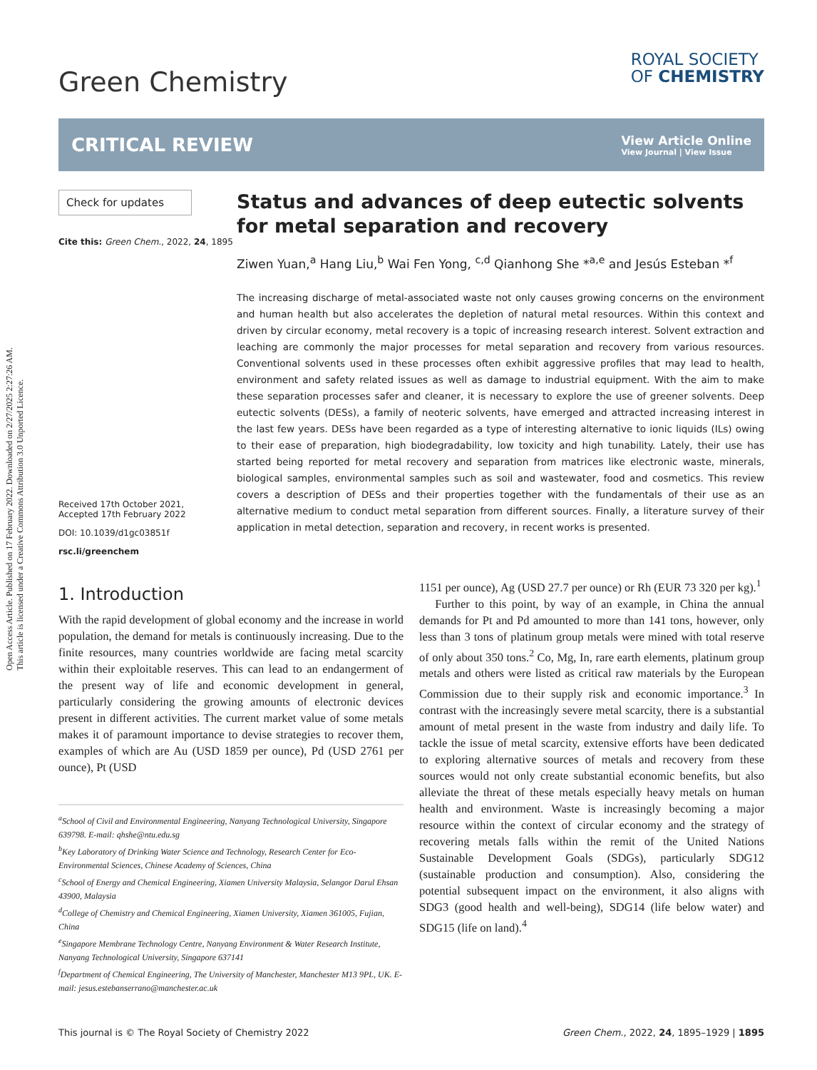Open Access Article. Published on 17 February 2022. Downloaded on 2/27/2025 2:27:26 AM.
This article is licensed under a Creative Commons Attribution 3.0 Unported Licence.
Green Chemistry
ROYAL SOCIETY
OF CHEMISTRY
CRITICAL REVIEW
View Article Online
View Journal | View Issue
Check for updates
Cite this: Green Chem., 2022, 24, 1895
Received 17th October 2021,
Accepted 17th February 2022
DOI: 10.1039/d1gc03851f
rsc.li/greenchem
Status and advances of deep eutectic solvents for metal separation and recovery
Ziwen Yuan,<sup>a</sup> Hang Liu,<sup>b</sup> Wai Fen Yong, <sup>c,d</sup> Qianhong She *<sup>a,e</sup> and Jesús Esteban *<sup>f</sup>
The increasing discharge of metal-associated waste not only causes growing concerns on the environment and human health but also accelerates the depletion of natural metal resources. Within this context and driven by circular economy, metal recovery is a topic of increasing research interest. Solvent extraction and leaching are commonly the major processes for metal separation and recovery from various resources. Conventional solvents used in these processes often exhibit aggressive profiles that may lead to health, environment and safety related issues as well as damage to industrial equipment. With the aim to make these separation processes safer and cleaner, it is necessary to explore the use of greener solvents. Deep eutectic solvents (DESs), a family of neoteric solvents, have emerged and attracted increasing interest in the last few years. DESs have been regarded as a type of interesting alternative to ionic liquids (ILs) owing to their ease of preparation, high biodegradability, low toxicity and high tunability. Lately, their use has started being reported for metal recovery and separation from matrices like electronic waste, minerals, biological samples, environmental samples such as soil and wastewater, food and cosmetics. This review covers a description of DESs and their properties together with the fundamentals of their use as an alternative medium to conduct metal separation from different sources. Finally, a literature survey of their application in metal detection, separation and recovery, in recent works is presented.
1. Introduction
With the rapid development of global economy and the increase in world population, the demand for metals is continuously increasing. Due to the finite resources, many countries worldwide are facing metal scarcity within their exploitable reserves. This can lead to an endangerment of the present way of life and economic development in general, particularly considering the growing amounts of electronic devices present in different activities. The current market value of some metals makes it of paramount importance to devise strategies to recover them, examples of which are Au (USD 1859 per ounce), Pd (USD 2761 per ounce), Pt (USD
<sup>a</sup> School of Civil and Environmental Engineering, Nanyang Technological University, Singapore 639798. E-mail: qhshe@ntu.edu.sg
<sup>b</sup> Key Laboratory of Drinking Water Science and Technology, Research Center for Eco-Environmental Sciences, Chinese Academy of Sciences, China
<sup>c</sup> School of Energy and Chemical Engineering, Xiamen University Malaysia, Selangor Darul Ehsan 43900, Malaysia
<sup>d</sup> College of Chemistry and Chemical Engineering, Xiamen University, Xiamen 361005, Fujian, China
<sup>e</sup> Singapore Membrane Technology Centre, Nanyang Environment & Water Research Institute, Nanyang Technological University, Singapore 637141
<sup>f</sup> Department of Chemical Engineering, The University of Manchester, Manchester M13 9PL, UK. E-mail: jesus.estebanserrano@manchester.ac.uk
1151 per ounce), Ag (USD 27.7 per ounce) or Rh (EUR 73 320 per kg).<sup>1</sup>
Further to this point, by way of an example, in China the annual demands for Pt and Pd amounted to more than 141 tons, however, only less than 3 tons of platinum group metals were mined with total reserve of only about 350 tons.<sup>2</sup> Co, Mg, In, rare earth elements, platinum group metals and others were listed as critical raw materials by the European Commission due to their supply risk and economic importance.<sup>3</sup> In contrast with the increasingly severe metal scarcity, there is a substantial amount of metal present in the waste from industry and daily life. To tackle the issue of metal scarcity, extensive efforts have been dedicated to exploring alternative sources of metals and recovery from these sources would not only create substantial economic benefits, but also alleviate the threat of these metals especially heavy metals on human health and environment. Waste is increasingly becoming a major resource within the context of circular economy and the strategy of recovering metals falls within the remit of the United Nations Sustainable Development Goals (SDGs), particularly SDG12 (sustainable production and consumption). Also, considering the potential subsequent impact on the environment, it also aligns with SDG3 (good health and well-being), SDG14 (life below water) and SDG15 (life on land).<sup>4</sup>
This journal is © The Royal Society of Chemistry 2022 Green Chem., 2022, 24, 1895–1929 | 1895